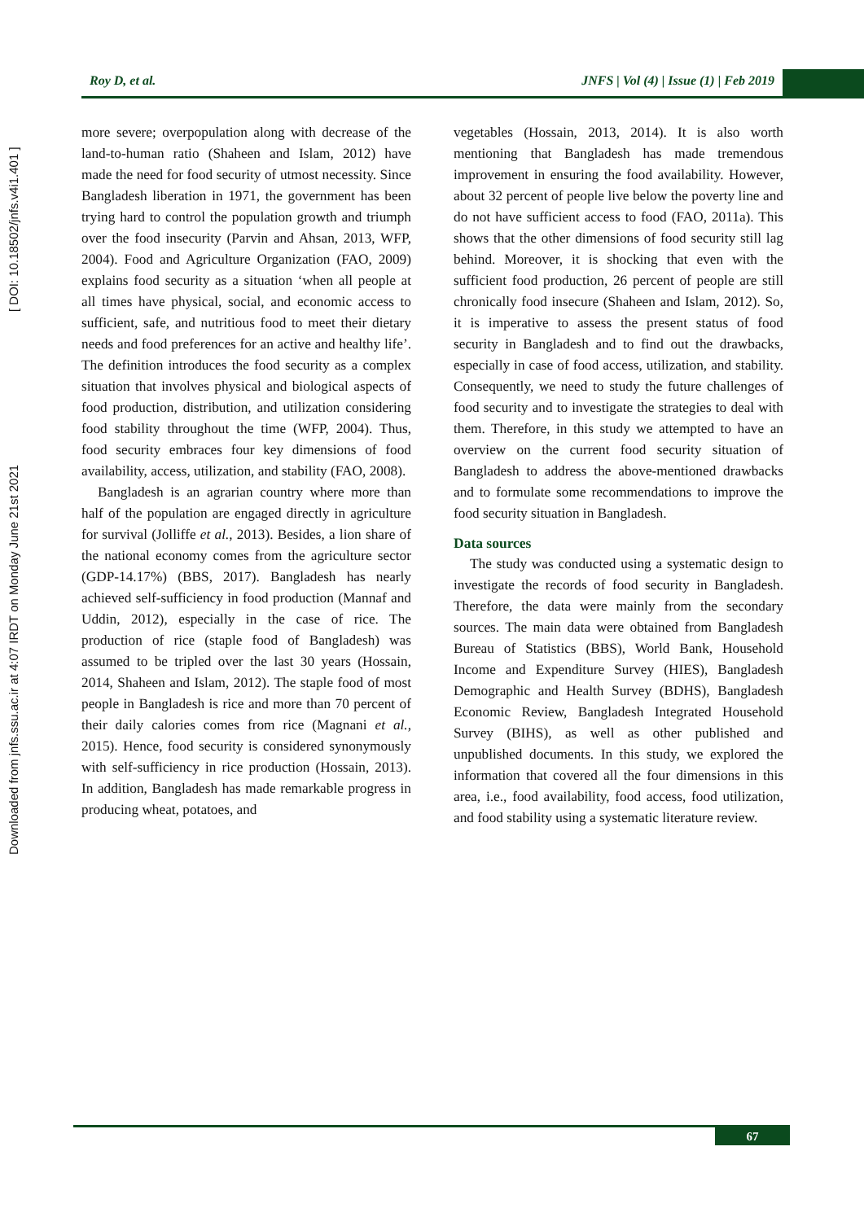Roy D, et al. JNFS | Vol (4) | Issue (1) | Feb 2019
Downloaded from jnfs.ssu.ac.ir at 4:07 IRDT on Monday June 21st 2021 [ DOI: 10.18502/jnfs.v4i1.401 ]
more severe; overpopulation along with decrease of the land-to-human ratio (Shaheen and Islam, 2012) have made the need for food security of utmost necessity. Since Bangladesh liberation in 1971, the government has been trying hard to control the population growth and triumph over the food insecurity (Parvin and Ahsan, 2013, WFP, 2004). Food and Agriculture Organization (FAO, 2009) explains food security as a situation ‘when all people at all times have physical, social, and economic access to sufficient, safe, and nutritious food to meet their dietary needs and food preferences for an active and healthy life’. The definition introduces the food security as a complex situation that involves physical and biological aspects of food production, distribution, and utilization considering food stability throughout the time (WFP, 2004). Thus, food security embraces four key dimensions of food availability, access, utilization, and stability (FAO, 2008).
Bangladesh is an agrarian country where more than half of the population are engaged directly in agriculture for survival (Jolliffe et al., 2013). Besides, a lion share of the national economy comes from the agriculture sector (GDP-14.17%) (BBS, 2017). Bangladesh has nearly achieved self-sufficiency in food production (Mannaf and Uddin, 2012), especially in the case of rice. The production of rice (staple food of Bangladesh) was assumed to be tripled over the last 30 years (Hossain, 2014, Shaheen and Islam, 2012). The staple food of most people in Bangladesh is rice and more than 70 percent of their daily calories comes from rice (Magnani et al., 2015). Hence, food security is considered synonymously with self-sufficiency in rice production (Hossain, 2013). In addition, Bangladesh has made remarkable progress in producing wheat, potatoes, and
vegetables (Hossain, 2013, 2014). It is also worth mentioning that Bangladesh has made tremendous improvement in ensuring the food availability. However, about 32 percent of people live below the poverty line and do not have sufficient access to food (FAO, 2011a). This shows that the other dimensions of food security still lag behind. Moreover, it is shocking that even with the sufficient food production, 26 percent of people are still chronically food insecure (Shaheen and Islam, 2012). So, it is imperative to assess the present status of food security in Bangladesh and to find out the drawbacks, especially in case of food access, utilization, and stability. Consequently, we need to study the future challenges of food security and to investigate the strategies to deal with them. Therefore, in this study we attempted to have an overview on the current food security situation of Bangladesh to address the above-mentioned drawbacks and to formulate some recommendations to improve the food security situation in Bangladesh.
Data sources
The study was conducted using a systematic design to investigate the records of food security in Bangladesh. Therefore, the data were mainly from the secondary sources. The main data were obtained from Bangladesh Bureau of Statistics (BBS), World Bank, Household Income and Expenditure Survey (HIES), Bangladesh Demographic and Health Survey (BDHS), Bangladesh Economic Review, Bangladesh Integrated Household Survey (BIHS), as well as other published and unpublished documents. In this study, we explored the information that covered all the four dimensions in this area, i.e., food availability, food access, food utilization, and food stability using a systematic literature review.
67